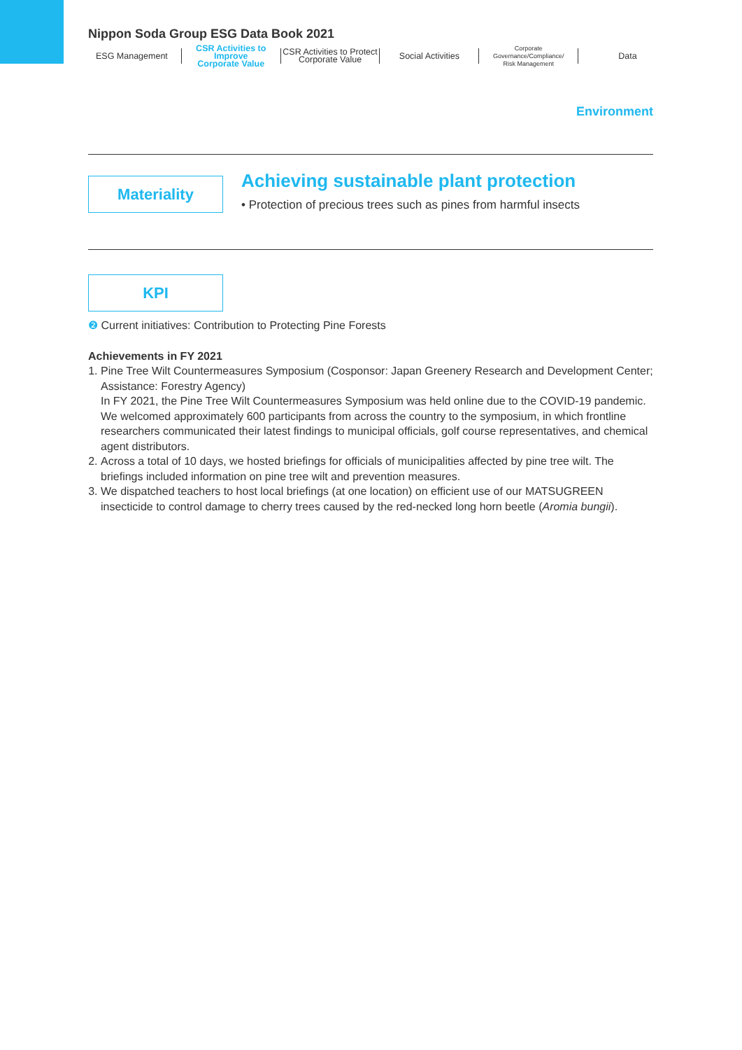Nippon Soda Group ESG Data Book 2021
ESG Management CSR Activities to Improve
Corporate Value
CSR Activities to Protect
Corporate Value
Social Activities
Corporate Governance/Compliance/
Risk Management
Data
Environment
Materiality
Achieving sustainable plant protection
• Protection of precious trees such as pines from harmful insects
KPI
❷ Current initiatives: Contribution to Protecting Pine Forests
Achievements in FY 2021
1. Pine Tree Wilt Countermeasures Symposium (Cosponsor: Japan Greenery Research and Development Center; Assistance: Forestry Agency)
In FY 2021, the Pine Tree Wilt Countermeasures Symposium was held online due to the COVID-19 pandemic. We welcomed approximately 600 participants from across the country to the symposium, in which frontline researchers communicated their latest findings to municipal officials, golf course representatives, and chemical agent distributors.
2. Across a total of 10 days, we hosted briefings for officials of municipalities affected by pine tree wilt. The briefings included information on pine tree wilt and prevention measures.
3. We dispatched teachers to host local briefings (at one location) on efficient use of our MATSUGREEN insecticide to control damage to cherry trees caused by the red-necked long horn beetle (Aromia bungii).